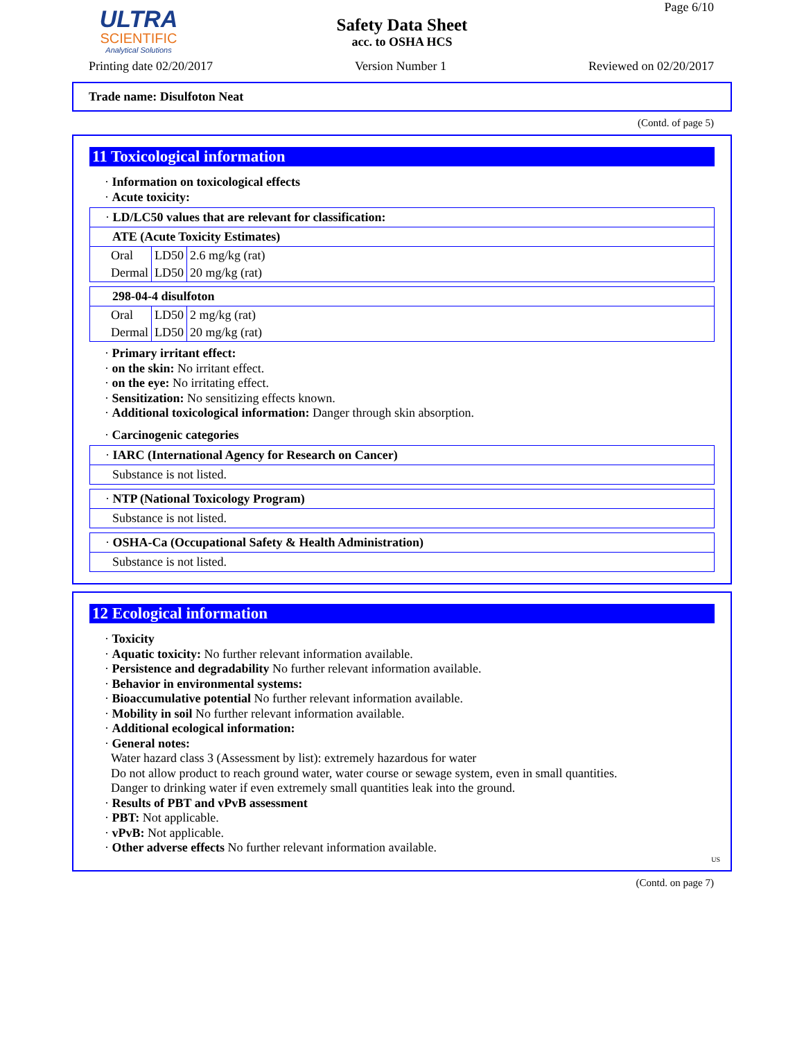ULTRA
SCIENTIFIC
Analytical Solutions
Page 6/10
Safety Data Sheet
acc. to OSHA HCS
Printing date 02/20/2017 Version Number 1 Reviewed on 02/20/2017
Trade name: Disulfoton Neat
(Contd. of page 5)
11 Toxicological information
· Information on toxicological effects
· Acute toxicity:
· LD/LC50 values that are relevant for classification:
ATE (Acute Toxicity Estimates)
| Oral | LD50 | 2.6 mg/kg (rat) |
| Dermal | LD50 | 20 mg/kg (rat) |
298-04-4 disulfoton
| Oral | LD50 | 2 mg/kg (rat) |
| Dermal | LD50 | 20 mg/kg (rat) |
· Primary irritant effect:
· on the skin: No irritant effect.
· on the eye: No irritating effect.
· Sensitization: No sensitizing effects known.
· Additional toxicological information: Danger through skin absorption.
· Carcinogenic categories
· IARC (International Agency for Research on Cancer)
Substance is not listed.
· NTP (National Toxicology Program)
Substance is not listed.
· OSHA-Ca (Occupational Safety & Health Administration)
Substance is not listed.
12 Ecological information
· Toxicity
· Aquatic toxicity: No further relevant information available.
· Persistence and degradability No further relevant information available.
· Behavior in environmental systems:
· Bioaccumulative potential No further relevant information available.
· Mobility in soil No further relevant information available.
· Additional ecological information:
· General notes:
Water hazard class 3 (Assessment by list): extremely hazardous for water
Do not allow product to reach ground water, water course or sewage system, even in small quantities.
Danger to drinking water if even extremely small quantities leak into the ground.
· Results of PBT and vPvB assessment
· PBT: Not applicable.
· vPvB: Not applicable.
· Other adverse effects No further relevant information available.
US
(Contd. on page 7)